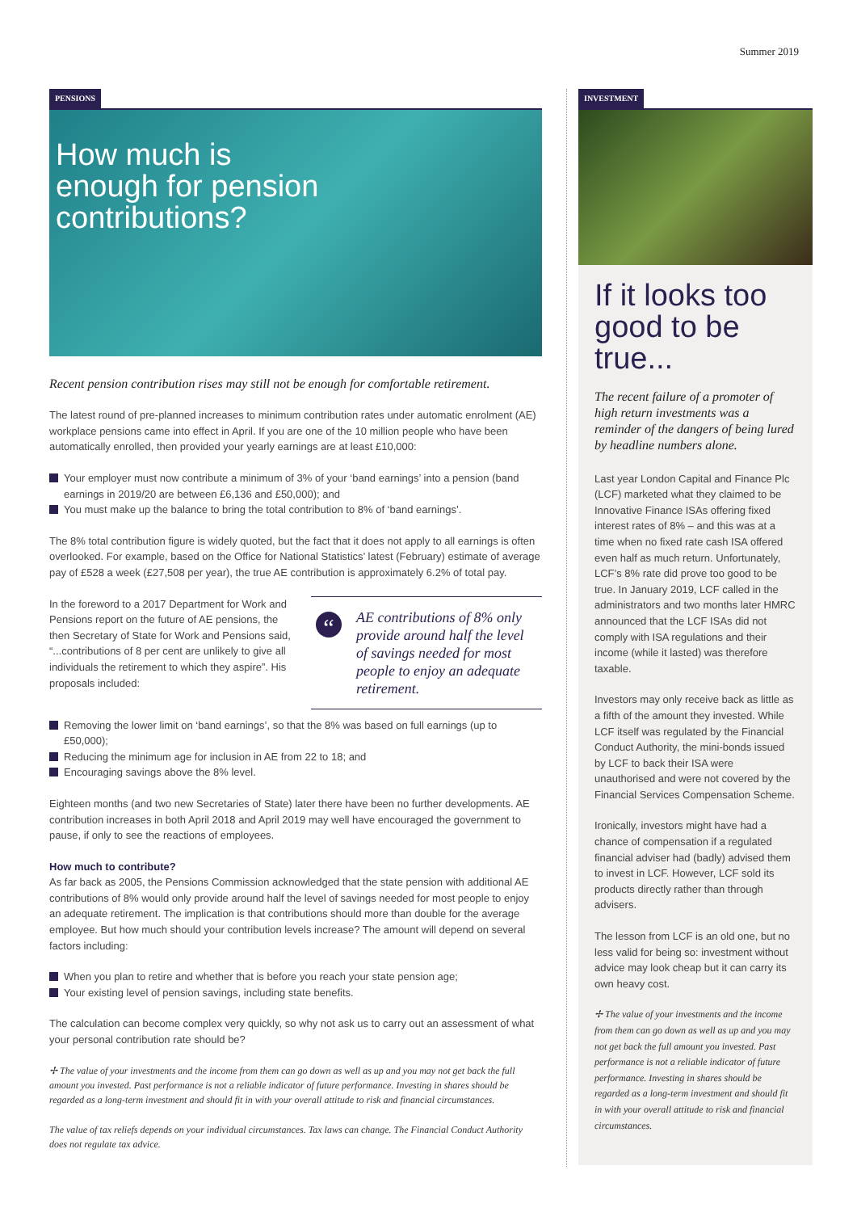Summer 2019
PENSIONS
How much is
enough for pension
contributions?
Recent pension contribution rises may still not be enough for comfortable retirement.
The latest round of pre-planned increases to minimum contribution rates under automatic enrolment (AE) workplace pensions came into effect in April. If you are one of the 10 million people who have been automatically enrolled, then provided your yearly earnings are at least £10,000:
Your employer must now contribute a minimum of 3% of your ‘band earnings’ into a pension (band earnings in 2019/20 are between £6,136 and £50,000); and
You must make up the balance to bring the total contribution to 8% of ‘band earnings’.
The 8% total contribution figure is widely quoted, but the fact that it does not apply to all earnings is often overlooked. For example, based on the Office for National Statistics’ latest (February) estimate of average pay of £528 a week (£27,508 per year), the true AE contribution is approximately 6.2% of total pay.
In the foreword to a 2017 Department for Work and Pensions report on the future of AE pensions, the then Secretary of State for Work and Pensions said, “...contributions of 8 per cent are unlikely to give all individuals the retirement to which they aspire”. His proposals included:
“AE contributions of 8% only provide around half the level of savings needed for most people to enjoy an adequate retirement.
Removing the lower limit on ‘band earnings’, so that the 8% was based on full earnings (up to £50,000);
Reducing the minimum age for inclusion in AE from 22 to 18; and
Encouraging savings above the 8% level.
Eighteen months (and two new Secretaries of State) later there have been no further developments. AE contribution increases in both April 2018 and April 2019 may well have encouraged the government to pause, if only to see the reactions of employees.
How much to contribute?
As far back as 2005, the Pensions Commission acknowledged that the state pension with additional AE contributions of 8% would only provide around half the level of savings needed for most people to enjoy an adequate retirement. The implication is that contributions should more than double for the average employee. But how much should your contribution levels increase? The amount will depend on several factors including:
When you plan to retire and whether that is before you reach your state pension age;
Your existing level of pension savings, including state benefits.
The calculation can become complex very quickly, so why not ask us to carry out an assessment of what your personal contribution rate should be?
✢ The value of your investments and the income from them can go down as well as up and you may not get back the full amount you invested. Past performance is not a reliable indicator of future performance. Investing in shares should be regarded as a long-term investment and should fit in with your overall attitude to risk and financial circumstances.
The value of tax reliefs depends on your individual circumstances. Tax laws can change. The Financial Conduct Authority does not regulate tax advice.
INVESTMENT
If it looks too good to be true...
The recent failure of a promoter of high return investments was a reminder of the dangers of being lured by headline numbers alone.
Last year London Capital and Finance Plc (LCF) marketed what they claimed to be Innovative Finance ISAs offering fixed interest rates of 8% – and this was at a time when no fixed rate cash ISA offered even half as much return. Unfortunately, LCF’s 8% rate did prove too good to be true. In January 2019, LCF called in the administrators and two months later HMRC announced that the LCF ISAs did not comply with ISA regulations and their income (while it lasted) was therefore taxable.
Investors may only receive back as little as a fifth of the amount they invested. While LCF itself was regulated by the Financial Conduct Authority, the mini-bonds issued by LCF to back their ISA were unauthorised and were not covered by the Financial Services Compensation Scheme.
Ironically, investors might have had a chance of compensation if a regulated financial adviser had (badly) advised them to invest in LCF. However, LCF sold its products directly rather than through advisers.
The lesson from LCF is an old one, but no less valid for being so: investment without advice may look cheap but it can carry its own heavy cost.
✢ The value of your investments and the income from them can go down as well as up and you may not get back the full amount you invested. Past performance is not a reliable indicator of future performance. Investing in shares should be regarded as a long-term investment and should fit in with your overall attitude to risk and financial circumstances.